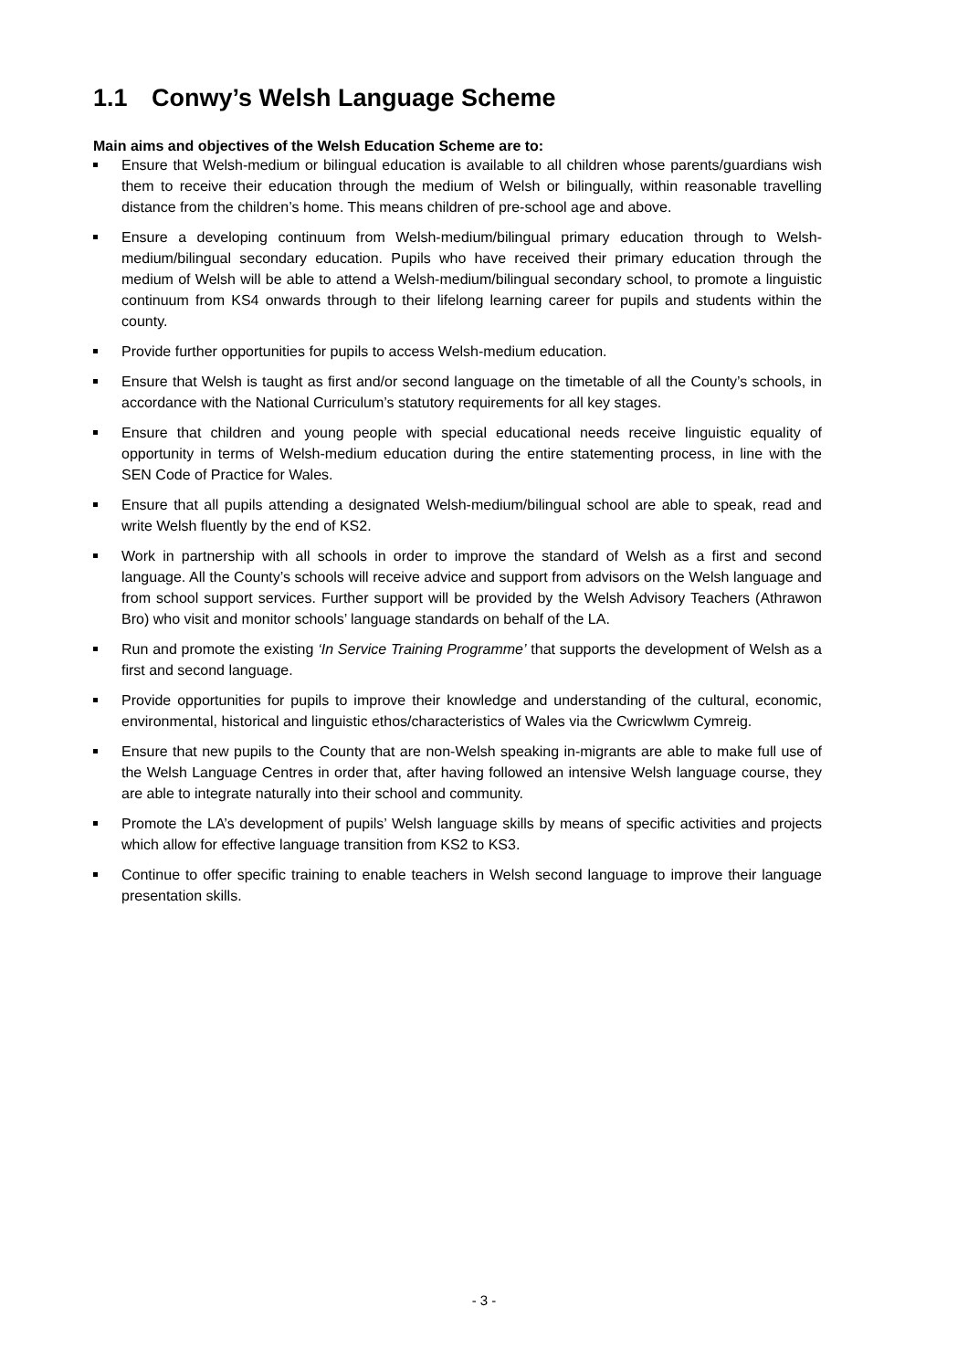1.1 Conwy’s Welsh Language Scheme
Main aims and objectives of the Welsh Education Scheme are to:
Ensure that Welsh-medium or bilingual education is available to all children whose parents/guardians wish them to receive their education through the medium of Welsh or bilingually, within reasonable travelling distance from the children’s home. This means children of pre-school age and above.
Ensure a developing continuum from Welsh-medium/bilingual primary education through to Welsh-medium/bilingual secondary education. Pupils who have received their primary education through the medium of Welsh will be able to attend a Welsh-medium/bilingual secondary school, to promote a linguistic continuum from KS4 onwards through to their lifelong learning career for pupils and students within the county.
Provide further opportunities for pupils to access Welsh-medium education.
Ensure that Welsh is taught as first and/or second language on the timetable of all the County’s schools, in accordance with the National Curriculum’s statutory requirements for all key stages.
Ensure that children and young people with special educational needs receive linguistic equality of opportunity in terms of Welsh-medium education during the entire statementing process, in line with the SEN Code of Practice for Wales.
Ensure that all pupils attending a designated Welsh-medium/bilingual school are able to speak, read and write Welsh fluently by the end of KS2.
Work in partnership with all schools in order to improve the standard of Welsh as a first and second language. All the County’s schools will receive advice and support from advisors on the Welsh language and from school support services. Further support will be provided by the Welsh Advisory Teachers (Athrawon Bro) who visit and monitor schools’ language standards on behalf of the LA.
Run and promote the existing ‘In Service Training Programme’ that supports the development of Welsh as a first and second language.
Provide opportunities for pupils to improve their knowledge and understanding of the cultural, economic, environmental, historical and linguistic ethos/characteristics of Wales via the Cwricwlwm Cymreig.
Ensure that new pupils to the County that are non-Welsh speaking in-migrants are able to make full use of the Welsh Language Centres in order that, after having followed an intensive Welsh language course, they are able to integrate naturally into their school and community.
Promote the LA’s development of pupils’ Welsh language skills by means of specific activities and projects which allow for effective language transition from KS2 to KS3.
Continue to offer specific training to enable teachers in Welsh second language to improve their language presentation skills.
- 3 -